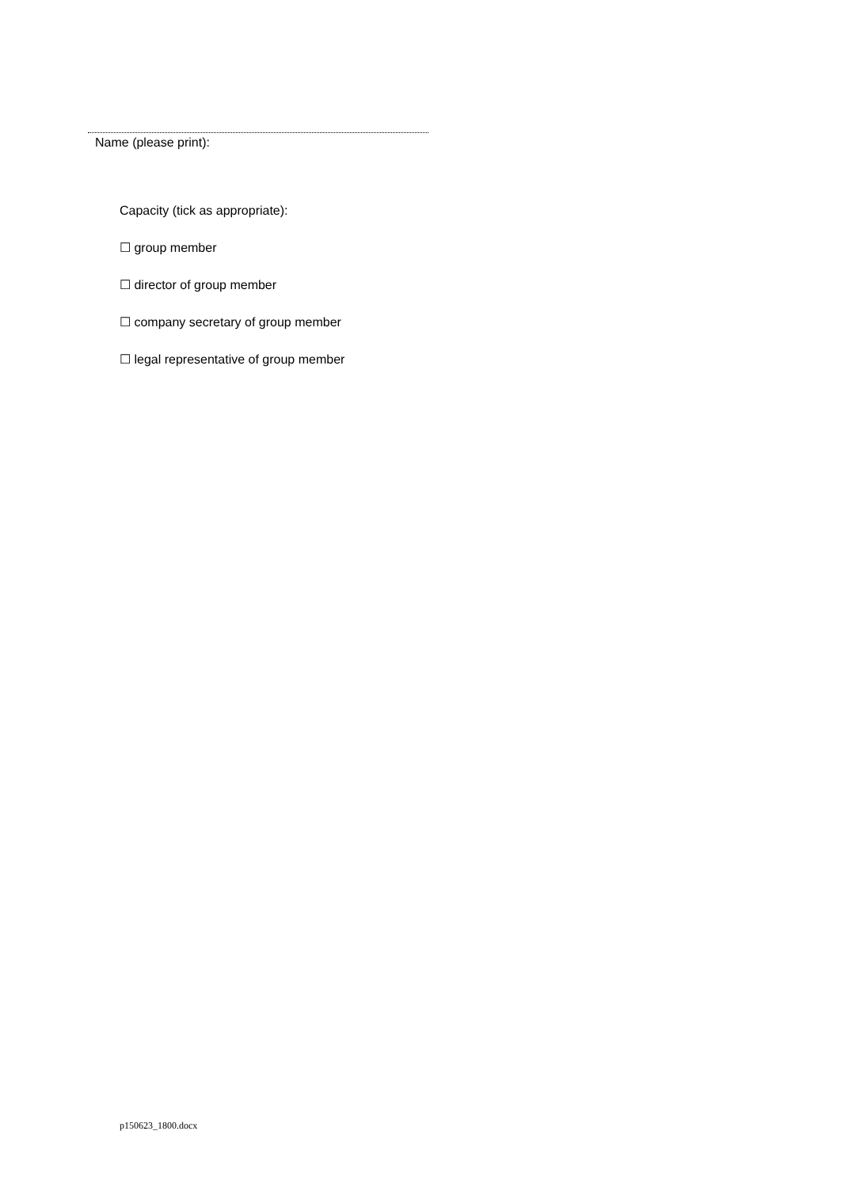Name (please print):
Capacity (tick as appropriate):
☐ group member
☐ director of group member
☐ company secretary of group member
☐ legal representative of group member
p150623_1800.docx